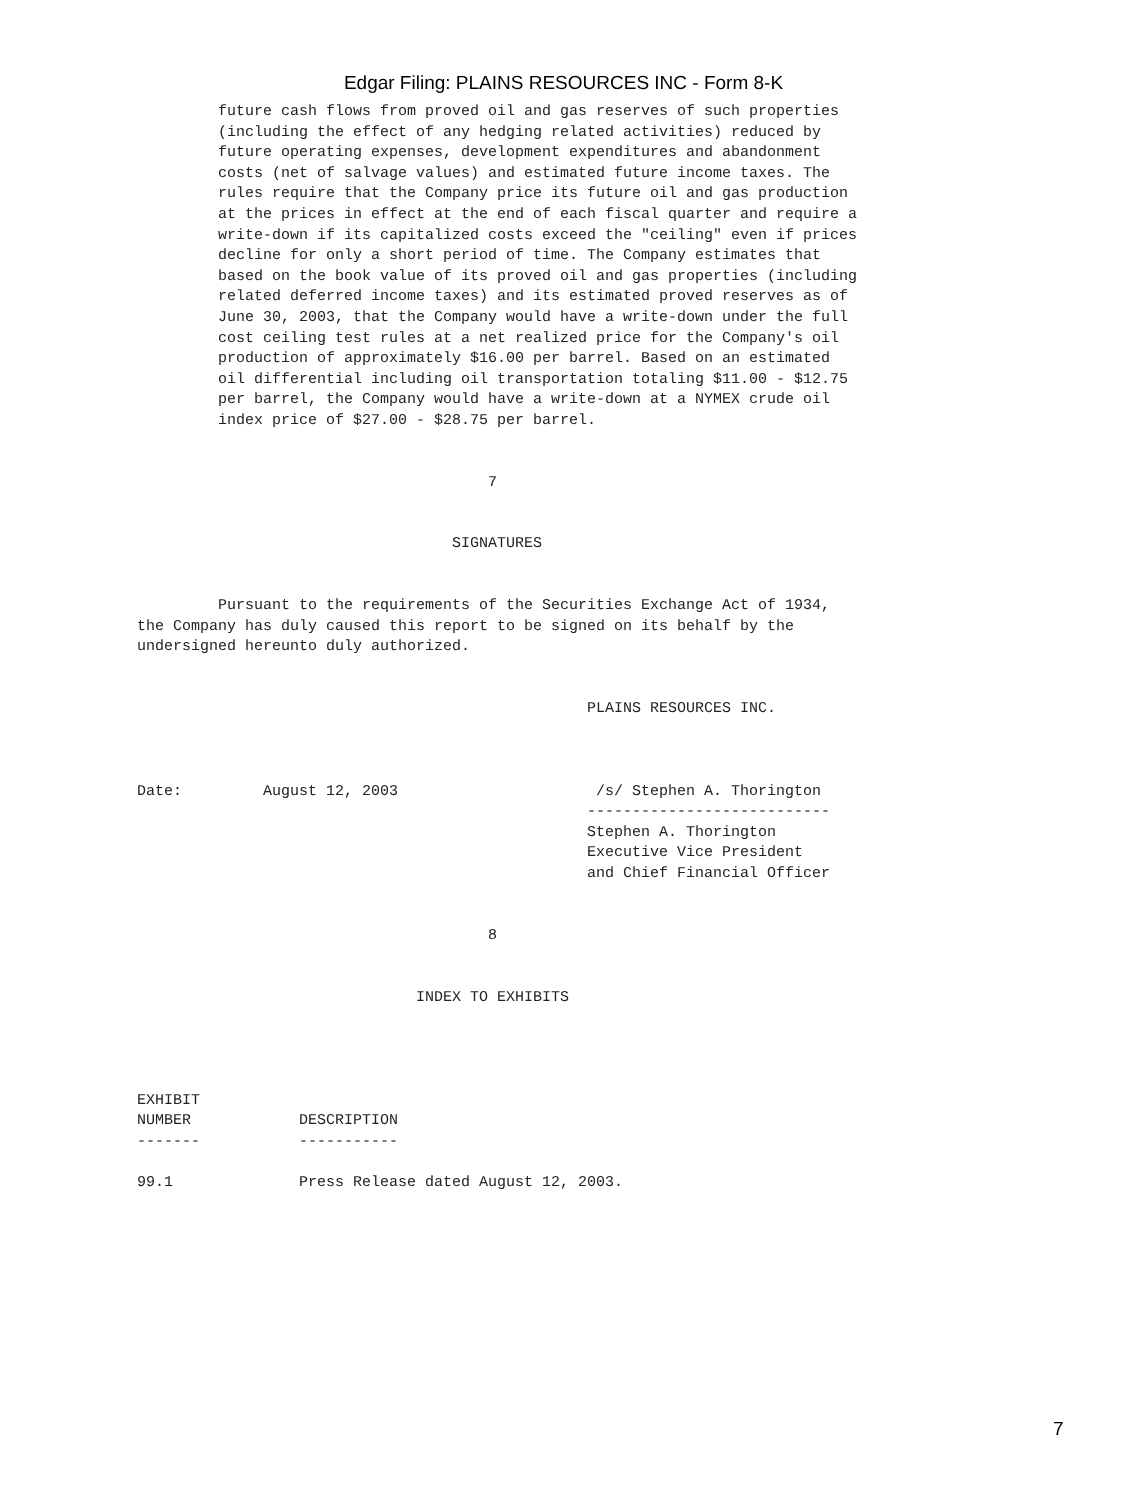Edgar Filing: PLAINS RESOURCES INC - Form 8-K
         future cash flows from proved oil and gas reserves of such properties
         (including the effect of any hedging related activities) reduced by
         future operating expenses, development expenditures and abandonment
         costs (net of salvage values) and estimated future income taxes. The
         rules require that the Company price its future oil and gas production
         at the prices in effect at the end of each fiscal quarter and require a
         write-down if its capitalized costs exceed the "ceiling" even if prices
         decline for only a short period of time. The Company estimates that
         based on the book value of its proved oil and gas properties (including
         related deferred income taxes) and its estimated proved reserves as of
         June 30, 2003, that the Company would have a write-down under the full
         cost ceiling test rules at a net realized price for the Company's oil
         production of approximately $16.00 per barrel. Based on an estimated
         oil differential including oil transportation totaling $11.00 - $12.75
         per barrel, the Company would have a write-down at a NYMEX crude oil
         index price of $27.00 - $28.75 per barrel.


                                       7


                                   SIGNATURES


         Pursuant to the requirements of the Securities Exchange Act of 1934,
the Company has duly caused this report to be signed on its behalf by the
undersigned hereunto duly authorized.


                                                  PLAINS RESOURCES INC.



Date:         August 12, 2003                      /s/ Stephen A. Thorington
                                                  ---------------------------
                                                  Stephen A. Thorington
                                                  Executive Vice President
                                                  and Chief Financial Officer


                                       8


                               INDEX TO EXHIBITS




EXHIBIT
NUMBER            DESCRIPTION
-------           -----------

99.1              Press Release dated August 12, 2003.
7